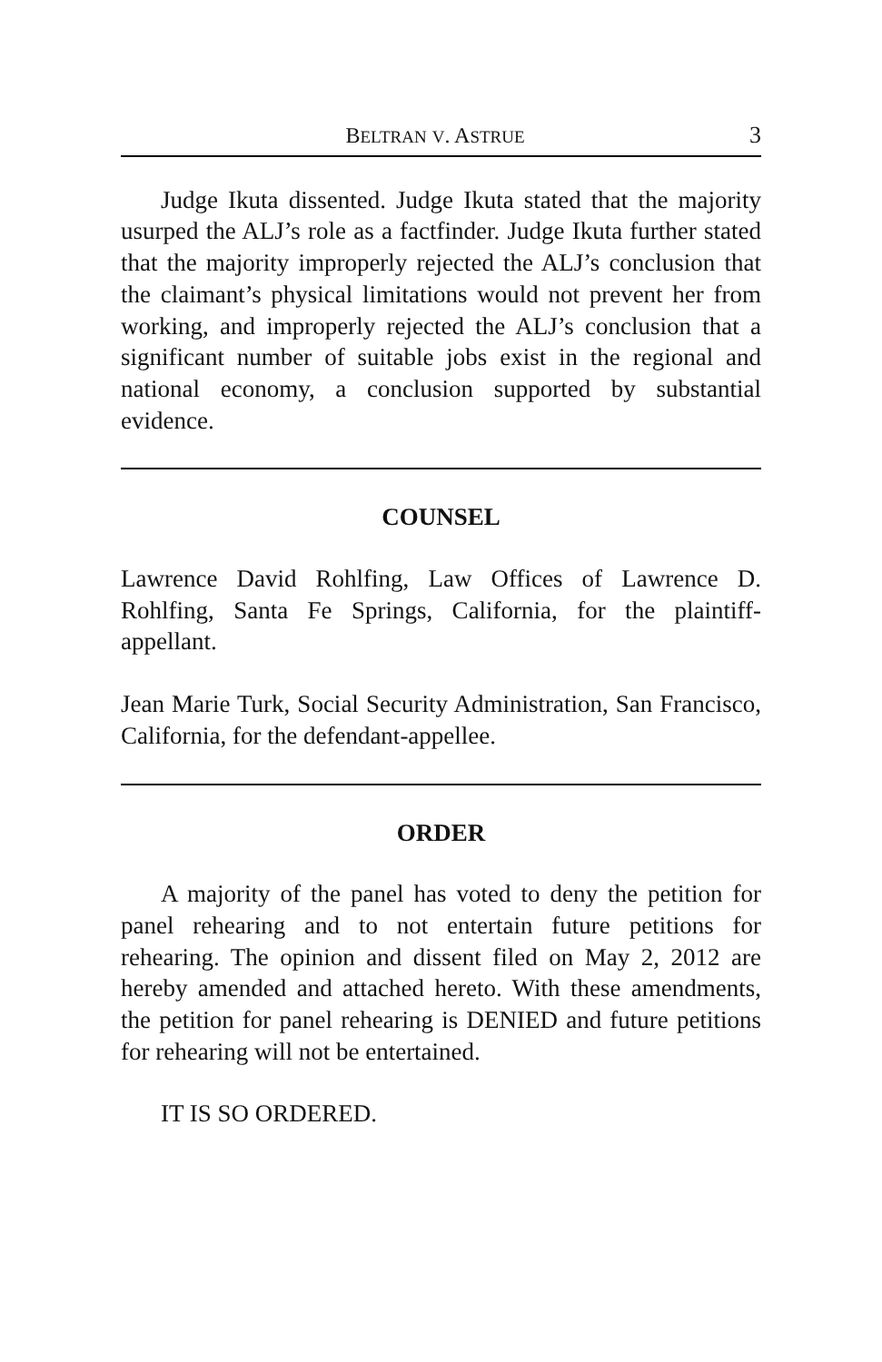BELTRAN V. ASTRUE 3
Judge Ikuta dissented. Judge Ikuta stated that the majority usurped the ALJ’s role as a factfinder. Judge Ikuta further stated that the majority improperly rejected the ALJ’s conclusion that the claimant’s physical limitations would not prevent her from working, and improperly rejected the ALJ’s conclusion that a significant number of suitable jobs exist in the regional and national economy, a conclusion supported by substantial evidence.
COUNSEL
Lawrence David Rohlfing, Law Offices of Lawrence D. Rohlfing, Santa Fe Springs, California, for the plaintiff-appellant.
Jean Marie Turk, Social Security Administration, San Francisco, California, for the defendant-appellee.
ORDER
A majority of the panel has voted to deny the petition for panel rehearing and to not entertain future petitions for rehearing. The opinion and dissent filed on May 2, 2012 are hereby amended and attached hereto. With these amendments, the petition for panel rehearing is DENIED and future petitions for rehearing will not be entertained.
IT IS SO ORDERED.